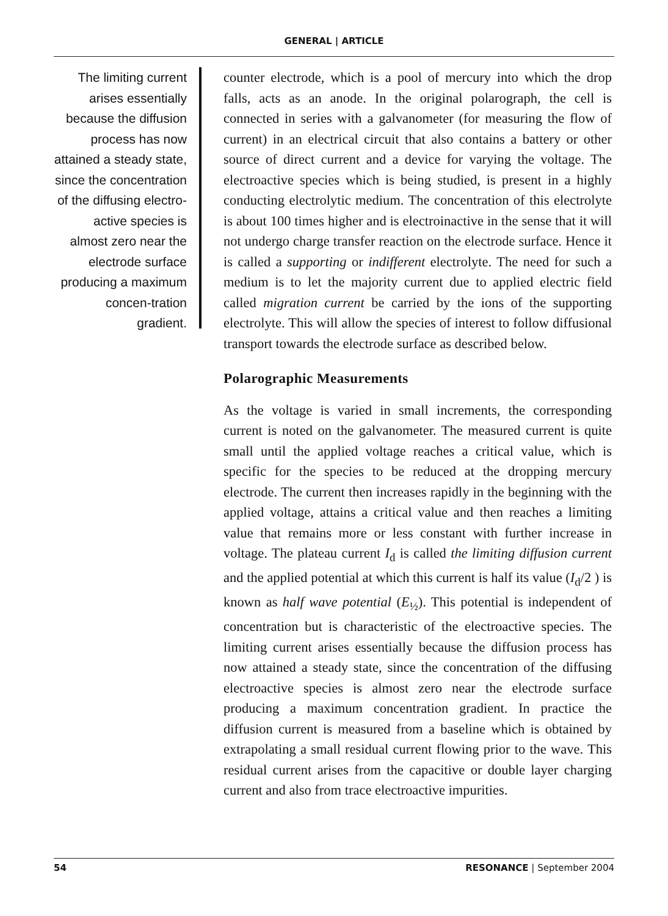GENERAL | ARTICLE
The limiting current arises essentially because the diffusion process has now attained a steady state, since the concentration of the diffusing electro-active species is almost zero near the electrode surface producing a maximum concen-tration gradient.
counter electrode, which is a pool of mercury into which the drop falls, acts as an anode. In the original polarograph, the cell is connected in series with a galvanometer (for measuring the flow of current) in an electrical circuit that also contains a battery or other source of direct current and a device for varying the voltage. The electroactive species which is being studied, is present in a highly conducting electrolytic medium. The concentration of this electrolyte is about 100 times higher and is electroinactive in the sense that it will not undergo charge transfer reaction on the electrode surface. Hence it is called a supporting or indifferent electrolyte. The need for such a medium is to let the majority current due to applied electric field called migration current be carried by the ions of the supporting electrolyte. This will allow the species of interest to follow diffusional transport towards the electrode surface as described below.
Polarographic Measurements
As the voltage is varied in small increments, the corresponding current is noted on the galvanometer. The measured current is quite small until the applied voltage reaches a critical value, which is specific for the species to be reduced at the dropping mercury electrode. The current then increases rapidly in the beginning with the applied voltage, attains a critical value and then reaches a limiting value that remains more or less constant with further increase in voltage. The plateau current I<sub>d</sub> is called the limiting diffusion current and the applied potential at which this current is half its value (I<sub>d</sub>/2 ) is known as half wave potential (E<sub>½</sub>). This potential is independent of concentration but is characteristic of the electroactive species. The limiting current arises essentially because the diffusion process has now attained a steady state, since the concentration of the diffusing electroactive species is almost zero near the electrode surface producing a maximum concentration gradient. In practice the diffusion current is measured from a baseline which is obtained by extrapolating a small residual current flowing prior to the wave. This residual current arises from the capacitive or double layer charging current and also from trace electroactive impurities.
54 RESONANCE | September 2004